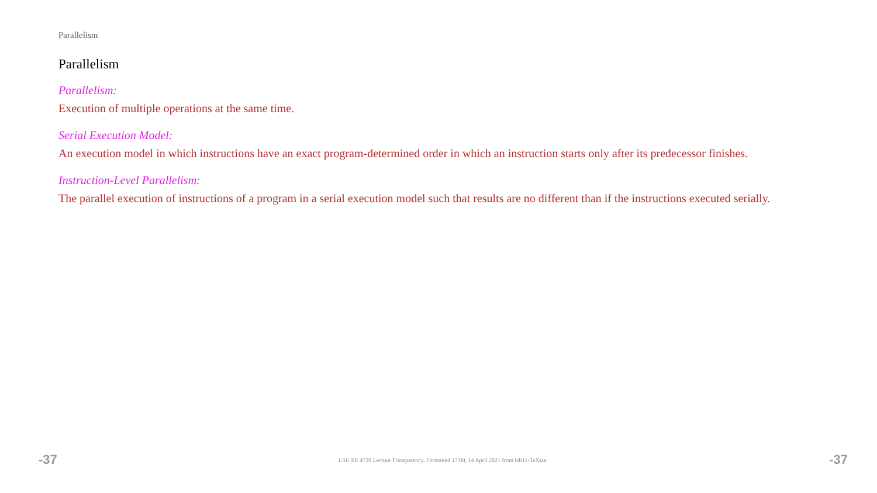Parallelism
Parallelism
Parallelism:
Execution of multiple operations at the same time.
Serial Execution Model:
An execution model in which instructions have an exact program-determined order in which an instruction starts only after its predecessor finishes.
Instruction-Level Parallelism:
The parallel execution of instructions of a program in a serial execution model such that results are no different than if the instructions executed serially.
-37 LSU EE 4720 Lecture Transparency. Formatted 17:09, 14 April 2021 from lsli11-TeXize. -37